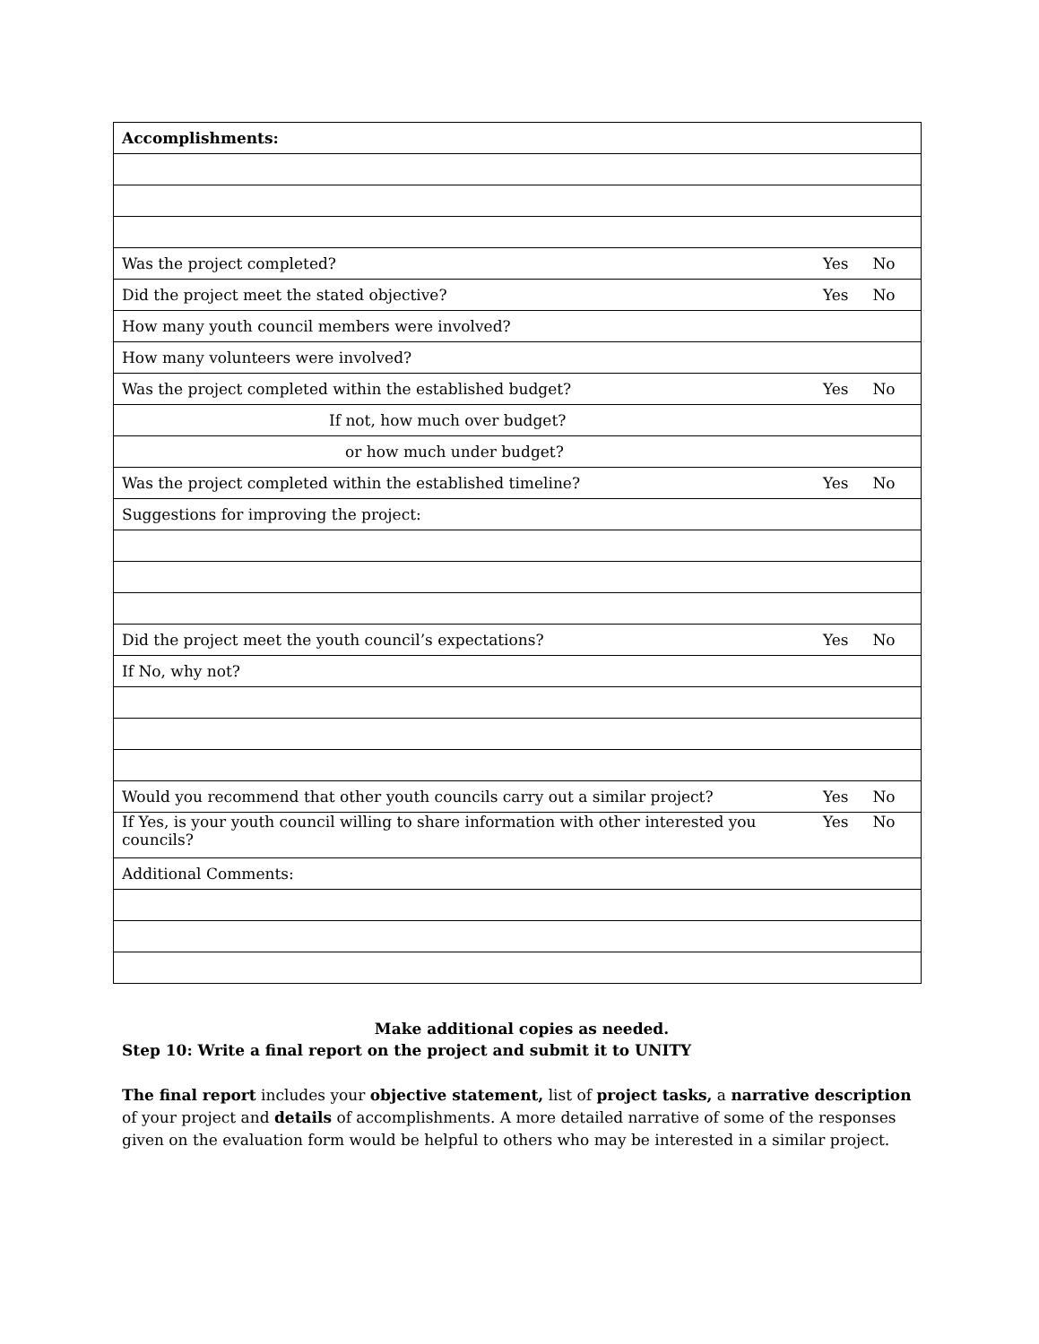| Accomplishments: | |
| Was the project completed? | Yes No |
| Did the project meet the stated objective? | Yes No |
| How many youth council members were involved? | |
| How many volunteers were involved? | |
| Was the project completed within the established budget? | Yes No |
| If not, how much over budget? | |
| or how much under budget? | |
| Was the project completed within the established timeline? | Yes No |
| Suggestions for improving the project: | |
| Did the project meet the youth council’s expectations? | Yes No |
| If No, why not? | |
| Would you recommend that other youth councils carry out a similar project? | Yes No |
| If Yes, is your youth council willing to share information with other interested you councils? | Yes No |
| Additional Comments: | |
Make additional copies as needed.
Step 10: Write a final report on the project and submit it to UNITY
The final report includes your objective statement, list of project tasks, a narrative description of your project and details of accomplishments. A more detailed narrative of some of the responses given on the evaluation form would be helpful to others who may be interested in a similar project.